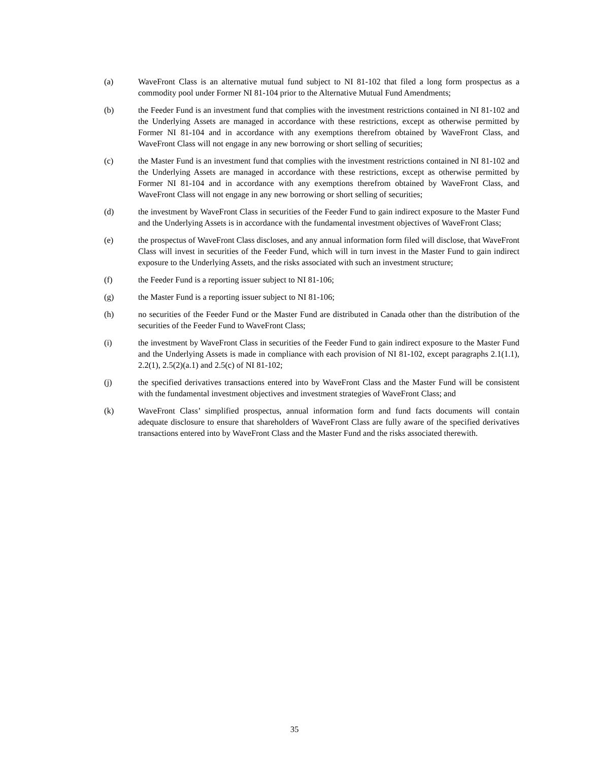(a) WaveFront Class is an alternative mutual fund subject to NI 81-102 that filed a long form prospectus as a commodity pool under Former NI 81-104 prior to the Alternative Mutual Fund Amendments;
(b) the Feeder Fund is an investment fund that complies with the investment restrictions contained in NI 81-102 and the Underlying Assets are managed in accordance with these restrictions, except as otherwise permitted by Former NI 81-104 and in accordance with any exemptions therefrom obtained by WaveFront Class, and WaveFront Class will not engage in any new borrowing or short selling of securities;
(c) the Master Fund is an investment fund that complies with the investment restrictions contained in NI 81-102 and the Underlying Assets are managed in accordance with these restrictions, except as otherwise permitted by Former NI 81-104 and in accordance with any exemptions therefrom obtained by WaveFront Class, and WaveFront Class will not engage in any new borrowing or short selling of securities;
(d) the investment by WaveFront Class in securities of the Feeder Fund to gain indirect exposure to the Master Fund and the Underlying Assets is in accordance with the fundamental investment objectives of WaveFront Class;
(e) the prospectus of WaveFront Class discloses, and any annual information form filed will disclose, that WaveFront Class will invest in securities of the Feeder Fund, which will in turn invest in the Master Fund to gain indirect exposure to the Underlying Assets, and the risks associated with such an investment structure;
(f) the Feeder Fund is a reporting issuer subject to NI 81-106;
(g) the Master Fund is a reporting issuer subject to NI 81-106;
(h) no securities of the Feeder Fund or the Master Fund are distributed in Canada other than the distribution of the securities of the Feeder Fund to WaveFront Class;
(i) the investment by WaveFront Class in securities of the Feeder Fund to gain indirect exposure to the Master Fund and the Underlying Assets is made in compliance with each provision of NI 81-102, except paragraphs 2.1(1.1), 2.2(1), 2.5(2)(a.1) and 2.5(c) of NI 81-102;
(j) the specified derivatives transactions entered into by WaveFront Class and the Master Fund will be consistent with the fundamental investment objectives and investment strategies of WaveFront Class; and
(k) WaveFront Class’ simplified prospectus, annual information form and fund facts documents will contain adequate disclosure to ensure that shareholders of WaveFront Class are fully aware of the specified derivatives transactions entered into by WaveFront Class and the Master Fund and the risks associated therewith.
35